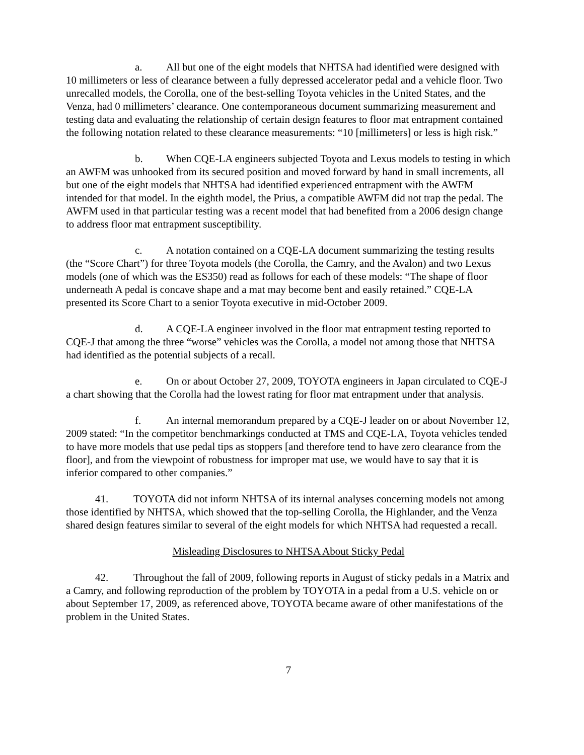a. All but one of the eight models that NHTSA had identified were designed with 10 millimeters or less of clearance between a fully depressed accelerator pedal and a vehicle floor. Two unrecalled models, the Corolla, one of the best-selling Toyota vehicles in the United States, and the Venza, had 0 millimeters’ clearance. One contemporaneous document summarizing measurement and testing data and evaluating the relationship of certain design features to floor mat entrapment contained the following notation related to these clearance measurements: “10 [millimeters] or less is high risk.”
b. When CQE-LA engineers subjected Toyota and Lexus models to testing in which an AWFM was unhooked from its secured position and moved forward by hand in small increments, all but one of the eight models that NHTSA had identified experienced entrapment with the AWFM intended for that model. In the eighth model, the Prius, a compatible AWFM did not trap the pedal. The AWFM used in that particular testing was a recent model that had benefited from a 2006 design change to address floor mat entrapment susceptibility.
c. A notation contained on a CQE-LA document summarizing the testing results (the “Score Chart”) for three Toyota models (the Corolla, the Camry, and the Avalon) and two Lexus models (one of which was the ES350) read as follows for each of these models: “The shape of floor underneath A pedal is concave shape and a mat may become bent and easily retained.” CQE-LA presented its Score Chart to a senior Toyota executive in mid-October 2009.
d. A CQE-LA engineer involved in the floor mat entrapment testing reported to CQE-J that among the three “worse” vehicles was the Corolla, a model not among those that NHTSA had identified as the potential subjects of a recall.
e. On or about October 27, 2009, TOYOTA engineers in Japan circulated to CQE-J a chart showing that the Corolla had the lowest rating for floor mat entrapment under that analysis.
f. An internal memorandum prepared by a CQE-J leader on or about November 12, 2009 stated: “In the competitor benchmarkings conducted at TMS and CQE-LA, Toyota vehicles tended to have more models that use pedal tips as stoppers [and therefore tend to have zero clearance from the floor], and from the viewpoint of robustness for improper mat use, we would have to say that it is inferior compared to other companies.”
41. TOYOTA did not inform NHTSA of its internal analyses concerning models not among those identified by NHTSA, which showed that the top-selling Corolla, the Highlander, and the Venza shared design features similar to several of the eight models for which NHTSA had requested a recall.
Misleading Disclosures to NHTSA About Sticky Pedal
42. Throughout the fall of 2009, following reports in August of sticky pedals in a Matrix and a Camry, and following reproduction of the problem by TOYOTA in a pedal from a U.S. vehicle on or about September 17, 2009, as referenced above, TOYOTA became aware of other manifestations of the problem in the United States.
7